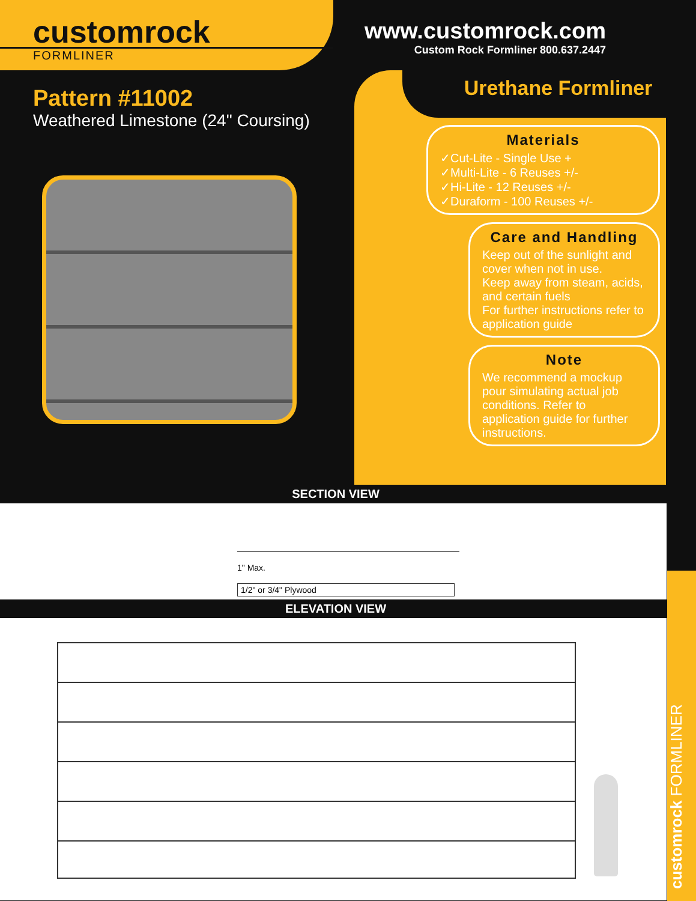customrock
FORMLINER
www.customrock.com
Custom Rock Formliner 800.637.2447
Pattern #11002
Weathered Limestone (24" Coursing)
Urethane Formliner
Materials
✓Cut-Lite - Single Use +
✓Multi-Lite - 6 Reuses +/-
✓Hi-Lite - 12 Reuses +/-
✓Duraform - 100 Reuses +/-
Care and Handling
Keep out of the sunlight and cover when not in use.
Keep away from steam, acids, and certain fuels
For further instructions refer to application guide
Note
We recommend a mockup pour simulating actual job conditions. Refer to application guide for further instructions.
SECTION VIEW
1" Max.
1/2" or 3/4" Plywood
ELEVATION VIEW
customrock FORMLINER